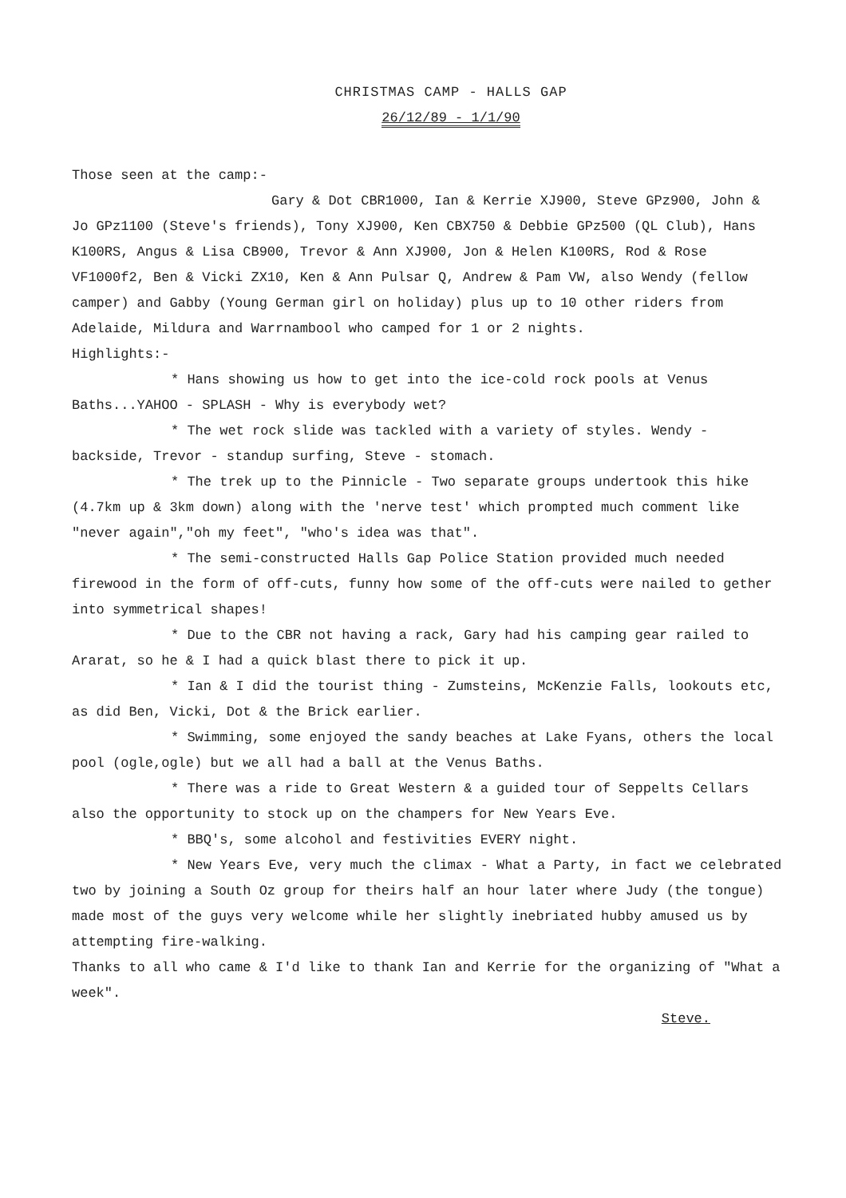CHRISTMAS CAMP - HALLS GAP
26/12/89 - 1/1/90
Those seen at the camp:-
Gary & Dot CBR1000, Ian & Kerrie XJ900, Steve GPz900, John & Jo GPz1100 (Steve's friends), Tony XJ900, Ken CBX750 & Debbie GPz500 (QL Club), Hans K100RS, Angus & Lisa CB900, Trevor & Ann XJ900, Jon & Helen K100RS, Rod & Rose VF1000f2, Ben & Vicki ZX10, Ken & Ann Pulsar Q, Andrew & Pam VW, also Wendy (fellow camper) and Gabby (Young German girl on holiday) plus up to 10 other riders from Adelaide, Mildura and Warrnambool who camped for 1 or 2 nights.
Highlights:-
* Hans showing us how to get into the ice-cold rock pools at Venus Baths...YAHOO - SPLASH - Why is everybody wet?
* The wet rock slide was tackled with a variety of styles. Wendy - backside, Trevor - standup surfing, Steve - stomach.
* The trek up to the Pinnicle - Two separate groups undertook this hike (4.7km up & 3km down) along with the 'nerve test' which prompted much comment like "never again","oh my feet", "who's idea was that".
* The semi-constructed Halls Gap Police Station provided much needed firewood in the form of off-cuts, funny how some of the off-cuts were nailed to gether into symmetrical shapes!
* Due to the CBR not having a rack, Gary had his camping gear railed to Ararat, so he & I had a quick blast there to pick it up.
* Ian & I did the tourist thing - Zumsteins, McKenzie Falls, lookouts etc, as did Ben, Vicki, Dot & the Brick earlier.
* Swimming, some enjoyed the sandy beaches at Lake Fyans, others the local pool (ogle,ogle) but we all had a ball at the Venus Baths.
* There was a ride to Great Western & a guided tour of Seppelts Cellars also the opportunity to stock up on the champers for New Years Eve.
* BBQ's, some alcohol and festivities EVERY night.
* New Years Eve, very much the climax - What a Party, in fact we celebrated two by joining a South Oz group for theirs half an hour later where Judy (the tongue) made most of the guys very welcome while her slightly inebriated hubby amused us by attempting fire-walking.
Thanks to all who came & I'd like to thank Ian and Kerrie for the organizing of "What a week".
Steve.